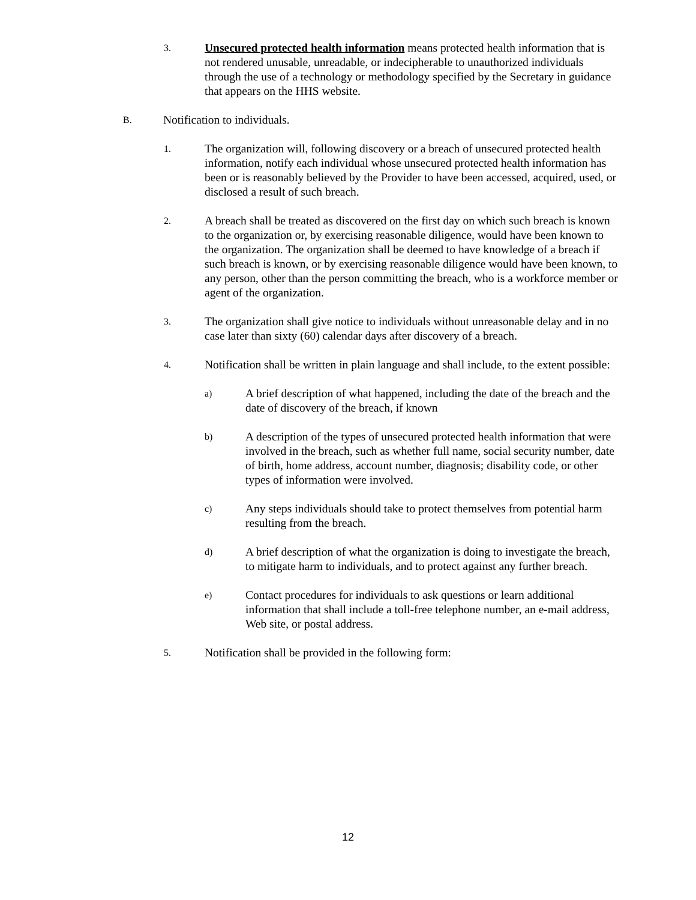3. Unsecured protected health information means protected health information that is not rendered unusable, unreadable, or indecipherable to unauthorized individuals through the use of a technology or methodology specified by the Secretary in guidance that appears on the HHS website.
B. Notification to individuals.
1. The organization will, following discovery or a breach of unsecured protected health information, notify each individual whose unsecured protected health information has been or is reasonably believed by the Provider to have been accessed, acquired, used, or disclosed a result of such breach.
2. A breach shall be treated as discovered on the first day on which such breach is known to the organization or, by exercising reasonable diligence, would have been known to the organization. The organization shall be deemed to have knowledge of a breach if such breach is known, or by exercising reasonable diligence would have been known, to any person, other than the person committing the breach, who is a workforce member or agent of the organization.
3. The organization shall give notice to individuals without unreasonable delay and in no case later than sixty (60) calendar days after discovery of a breach.
4. Notification shall be written in plain language and shall include, to the extent possible:
a) A brief description of what happened, including the date of the breach and the date of discovery of the breach, if known
b) A description of the types of unsecured protected health information that were involved in the breach, such as whether full name, social security number, date of birth, home address, account number, diagnosis; disability code, or other types of information were involved.
c) Any steps individuals should take to protect themselves from potential harm resulting from the breach.
d) A brief description of what the organization is doing to investigate the breach, to mitigate harm to individuals, and to protect against any further breach.
e) Contact procedures for individuals to ask questions or learn additional information that shall include a toll-free telephone number, an e-mail address, Web site, or postal address.
5. Notification shall be provided in the following form:
12